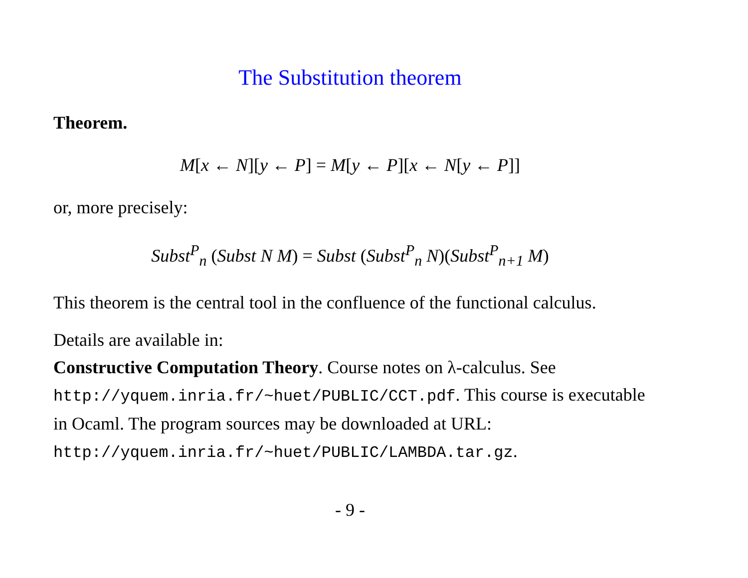The Substitution theorem
Theorem.
M[x ← N][y ← P] = M[y ← P][x ← N[y ← P]]
or, more precisely:
Subst<sup>P</sup><sub>n</sub> (Subst N M) = Subst (Subst<sup>P</sup><sub>n</sub> N)(Subst<sup>P</sup><sub>n+1</sub> M)
This theorem is the central tool in the confluence of the functional calculus.
Details are available in:
Constructive Computation Theory. Course notes on λ-calculus. See http://yquem.inria.fr/~huet/PUBLIC/CCT.pdf. This course is executable in Ocaml. The program sources may be downloaded at URL: http://yquem.inria.fr/~huet/PUBLIC/LAMBDA.tar.gz.
- 9 -